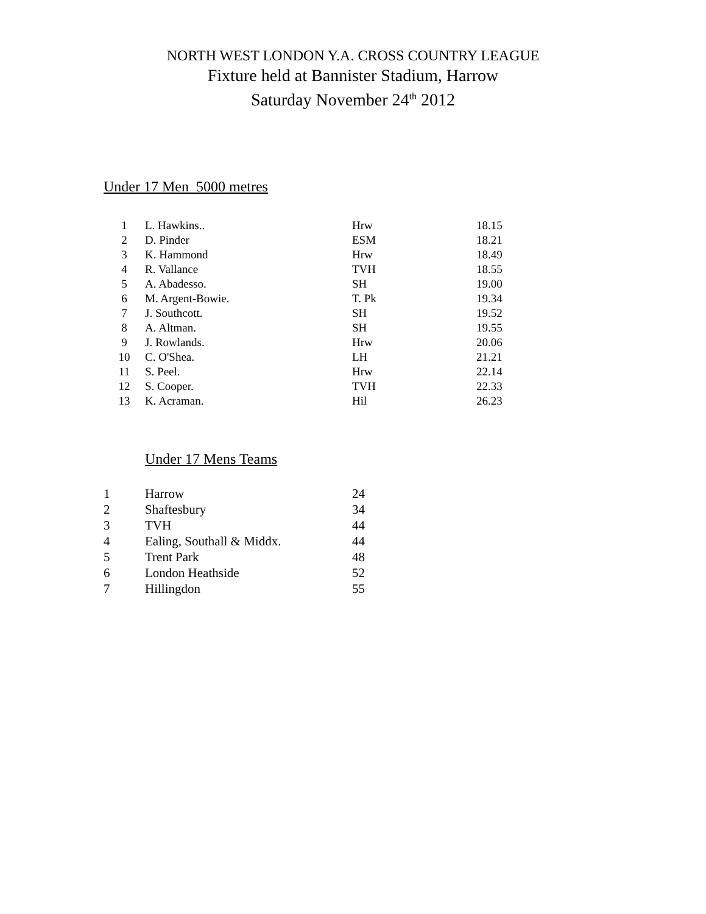NORTH WEST LONDON Y.A. CROSS COUNTRY LEAGUE
Fixture held at Bannister Stadium, Harrow
Saturday November 24<sup>th</sup> 2012
Under 17 Men 5000 metres
| 1 | L. Hawkins.. | Hrw | 18.15 |
| 2 | D. Pinder | ESM | 18.21 |
| 3 | K. Hammond | Hrw | 18.49 |
| 4 | R. Vallance | TVH | 18.55 |
| 5 | A. Abadesso. | SH | 19.00 |
| 6 | M. Argent-Bowie. | T. Pk | 19.34 |
| 7 | J. Southcott. | SH | 19.52 |
| 8 | A. Altman. | SH | 19.55 |
| 9 | J. Rowlands. | Hrw | 20.06 |
| 10 | C. O'Shea. | LH | 21.21 |
| 11 | S. Peel. | Hrw | 22.14 |
| 12 | S. Cooper. | TVH | 22.33 |
| 13 | K. Acraman. | Hil | 26.23 |
Under 17 Mens Teams
| 1 | Harrow | 24 |
| 2 | Shaftesbury | 34 |
| 3 | TVH | 44 |
| 4 | Ealing, Southall & Middx. | 44 |
| 5 | Trent Park | 48 |
| 6 | London Heathside | 52 |
| 7 | Hillingdon | 55 |